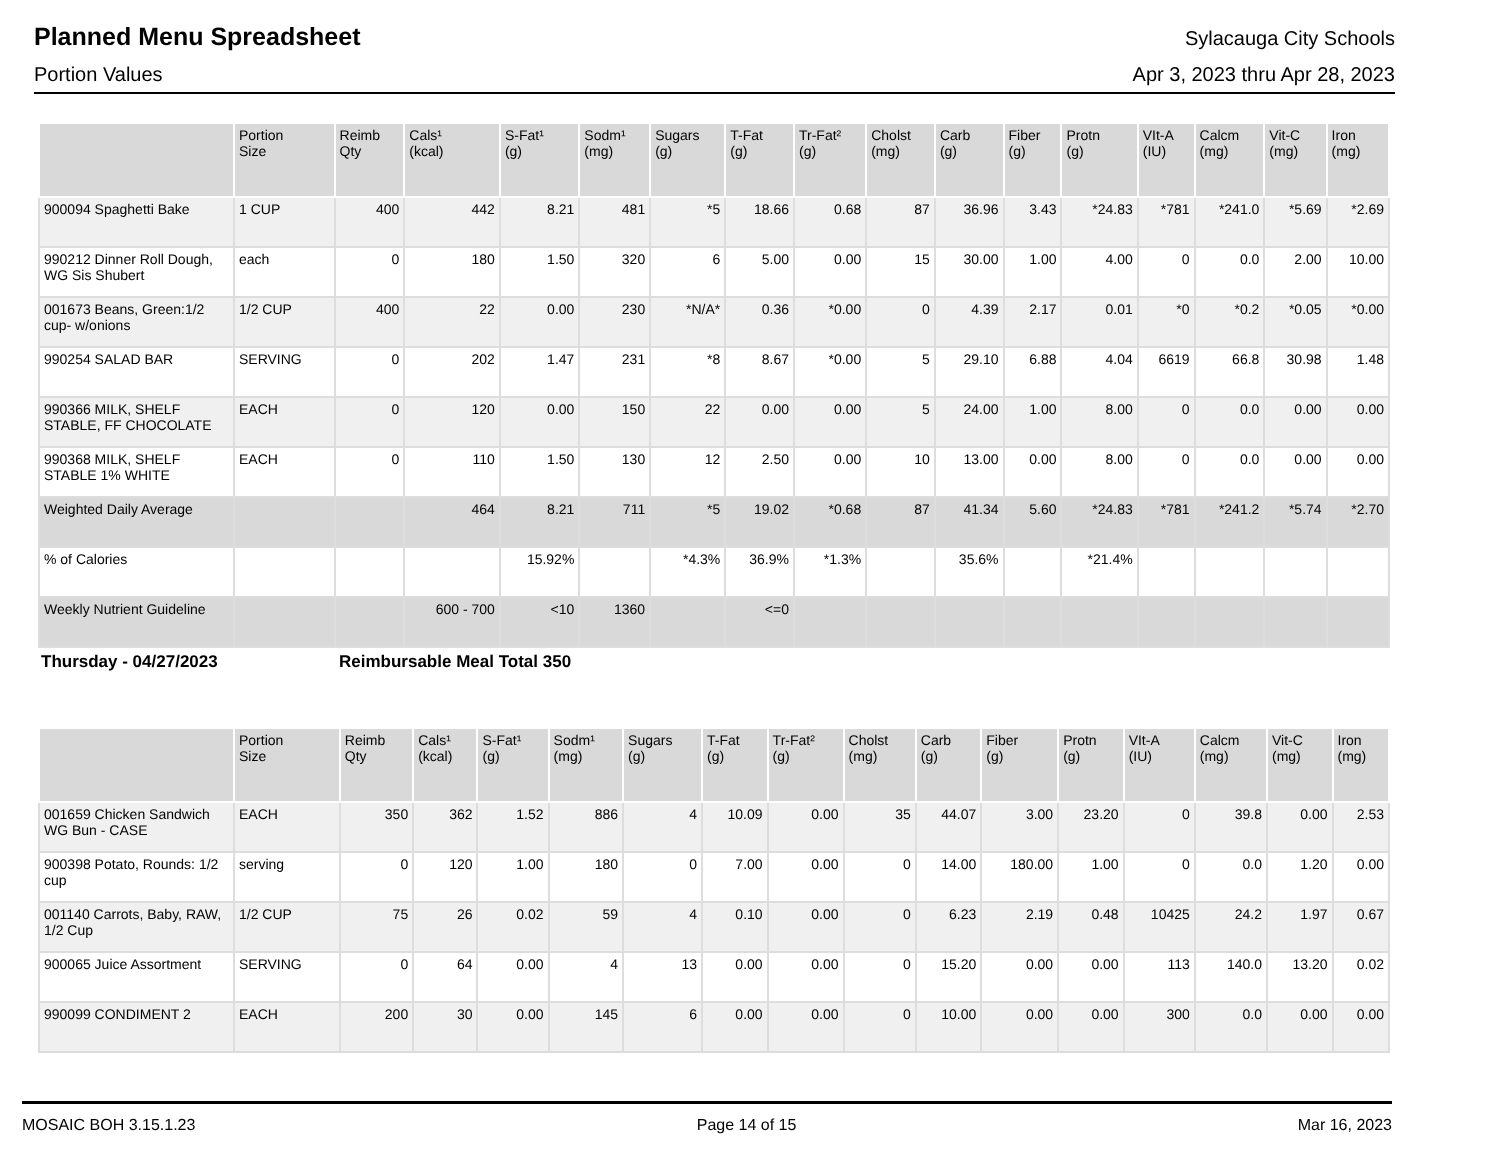Planned Menu Spreadsheet
Sylacauga City Schools
Portion Values Apr 3, 2023 thru Apr 28, 2023
| | Portion Size | Reimb Qty | Cals¹ (kcal) | S-Fat¹ (g) | Sodm¹ (mg) | Sugars (g) | T-Fat (g) | Tr-Fat² (g) | Cholst (mg) | Carb (g) | Fiber (g) | Protn (g) | VIt-A (IU) | Calcm (mg) | Vit-C (mg) | Iron (mg) |
| --- | --- | --- | --- | --- | --- | --- | --- | --- | --- | --- | --- | --- | --- | --- | --- | --- |
| 900094 Spaghetti Bake | 1 CUP | 400 | 442 | 8.21 | 481 | *5 | 18.66 | 0.68 | 87 | 36.96 | 3.43 | *24.83 | *781 | *241.0 | *5.69 | *2.69 |
| 990212 Dinner Roll Dough, WG Sis Shubert | each | 0 | 180 | 1.50 | 320 | 6 | 5.00 | 0.00 | 15 | 30.00 | 1.00 | 4.00 | 0 | 0.0 | 2.00 | 10.00 |
| 001673 Beans, Green:1/2 cup- w/onions | 1/2 CUP | 400 | 22 | 0.00 | 230 | *N/A* | 0.36 | *0.00 | 0 | 4.39 | 2.17 | 0.01 | *0 | *0.2 | *0.05 | *0.00 |
| 990254 SALAD BAR | SERVING | 0 | 202 | 1.47 | 231 | *8 | 8.67 | *0.00 | 5 | 29.10 | 6.88 | 4.04 | 6619 | 66.8 | 30.98 | 1.48 |
| 990366 MILK, SHELF STABLE, FF CHOCOLATE | EACH | 0 | 120 | 0.00 | 150 | 22 | 0.00 | 0.00 | 5 | 24.00 | 1.00 | 8.00 | 0 | 0.0 | 0.00 | 0.00 |
| 990368 MILK, SHELF STABLE 1% WHITE | EACH | 0 | 110 | 1.50 | 130 | 12 | 2.50 | 0.00 | 10 | 13.00 | 0.00 | 8.00 | 0 | 0.0 | 0.00 | 0.00 |
| Weighted Daily Average | | | 464 | 8.21 | 711 | *5 | 19.02 | *0.68 | 87 | 41.34 | 5.60 | *24.83 | *781 | *241.2 | *5.74 | *2.70 |
| % of Calories | | | | 15.92% | | *4.3% | 36.9% | *1.3% | | 35.6% | | *21.4% | | | | |
| Weekly Nutrient Guideline | | | 600 - 700 | <10 | 1360 | | <=0 | | | | | | | | | |
Thursday - 04/27/2023 Reimbursable Meal Total 350
| | Portion Size | Reimb Qty | Cals¹ (kcal) | S-Fat¹ (g) | Sodm¹ (mg) | Sugars (g) | T-Fat (g) | Tr-Fat² (g) | Cholst (mg) | Carb (g) | Fiber (g) | Protn (g) | VIt-A (IU) | Calcm (mg) | Vit-C (mg) | Iron (mg) |
| --- | --- | --- | --- | --- | --- | --- | --- | --- | --- | --- | --- | --- | --- | --- | --- | --- |
| 001659 Chicken Sandwich WG Bun - CASE | EACH | 350 | 362 | 1.52 | 886 | 4 | 10.09 | 0.00 | 35 | 44.07 | 3.00 | 23.20 | 0 | 39.8 | 0.00 | 2.53 |
| 900398 Potato, Rounds: 1/2 cup | serving | 0 | 120 | 1.00 | 180 | 0 | 7.00 | 0.00 | 0 | 14.00 | 180.00 | 1.00 | 0 | 0.0 | 1.20 | 0.00 |
| 001140 Carrots, Baby, RAW, 1/2 Cup | 1/2 CUP | 75 | 26 | 0.02 | 59 | 4 | 0.10 | 0.00 | 0 | 6.23 | 2.19 | 0.48 | 10425 | 24.2 | 1.97 | 0.67 |
| 900065 Juice Assortment | SERVING | 0 | 64 | 0.00 | 4 | 13 | 0.00 | 0.00 | 0 | 15.20 | 0.00 | 0.00 | 113 | 140.0 | 13.20 | 0.02 |
| 990099 CONDIMENT 2 | EACH | 200 | 30 | 0.00 | 145 | 6 | 0.00 | 0.00 | 0 | 10.00 | 0.00 | 0.00 | 300 | 0.0 | 0.00 | 0.00 |
MOSAIC BOH 3.15.1.23 Page 14 of 15 Mar 16, 2023